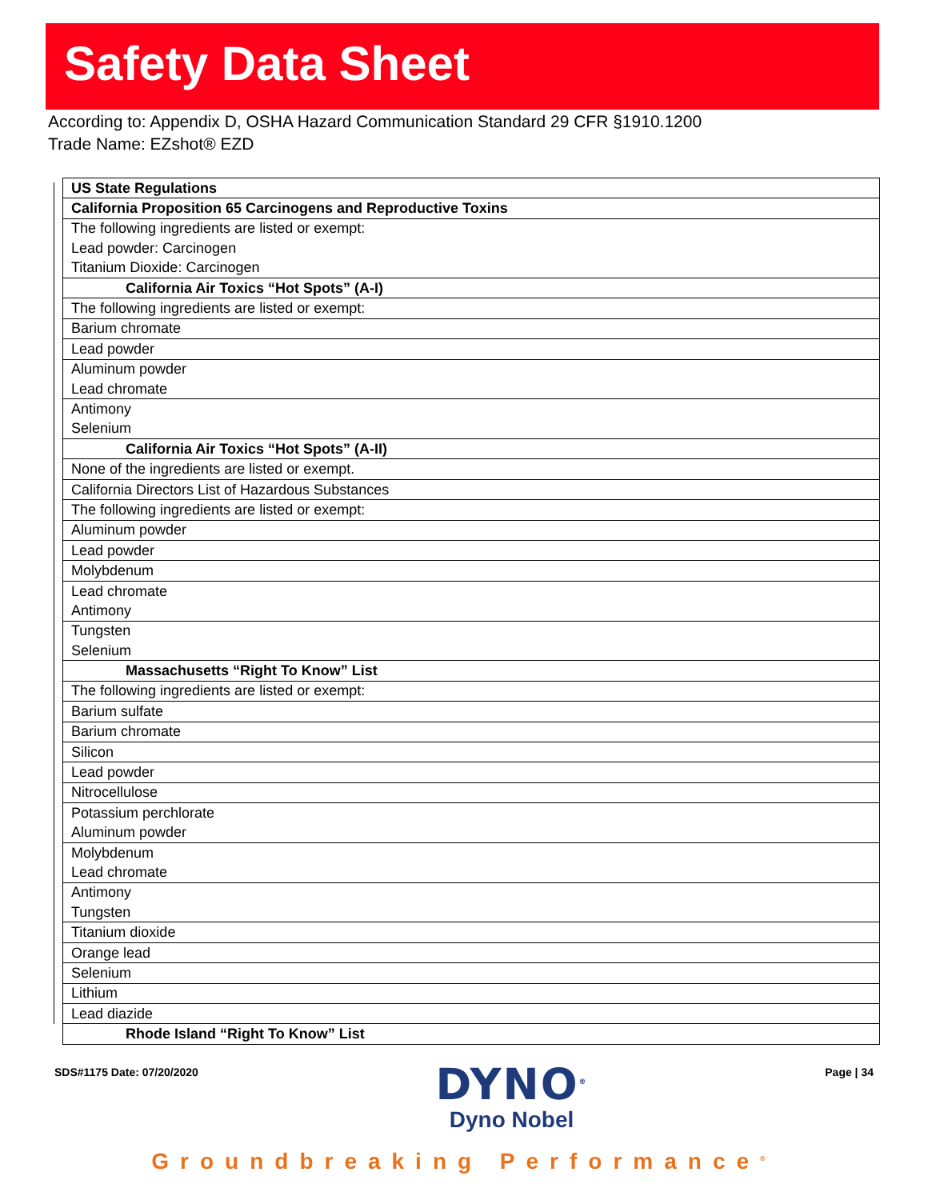Safety Data Sheet
According to: Appendix D, OSHA Hazard Communication Standard 29 CFR §1910.1200
Trade Name: EZshot® EZD
| US State Regulations |
| California Proposition 65 Carcinogens and Reproductive Toxins |
| The following ingredients are listed or exempt: |
| Lead powder: Carcinogen |
| Titanium Dioxide: Carcinogen |
| California Air Toxics “Hot Spots” (A-I) |
| The following ingredients are listed or exempt: |
| Barium chromate |
| Lead powder |
| Aluminum powder |
| Lead chromate |
| Antimony |
| Selenium |
| California Air Toxics “Hot Spots” (A-II) |
| None of the ingredients are listed or exempt. |
| California Directors List of Hazardous Substances |
| The following ingredients are listed or exempt: |
| Aluminum powder |
| Lead powder |
| Molybdenum |
| Lead chromate |
| Antimony |
| Tungsten |
| Selenium |
| Massachusetts “Right To Know” List |
| The following ingredients are listed or exempt: |
| Barium sulfate |
| Barium chromate |
| Silicon |
| Lead powder |
| Nitrocellulose |
| Potassium perchlorate |
| Aluminum powder |
| Molybdenum |
| Lead chromate |
| Antimony |
| Tungsten |
| Titanium dioxide |
| Orange lead |
| Selenium |
| Lithium |
| Lead diazide |
| Rhode Island “Right To Know” List |
SDS#1175 Date: 07/20/2020
DYNO<sup>®</sup>
Dyno Nobel
Page | 34
Groundbreaking Performance<sup>®</sup>